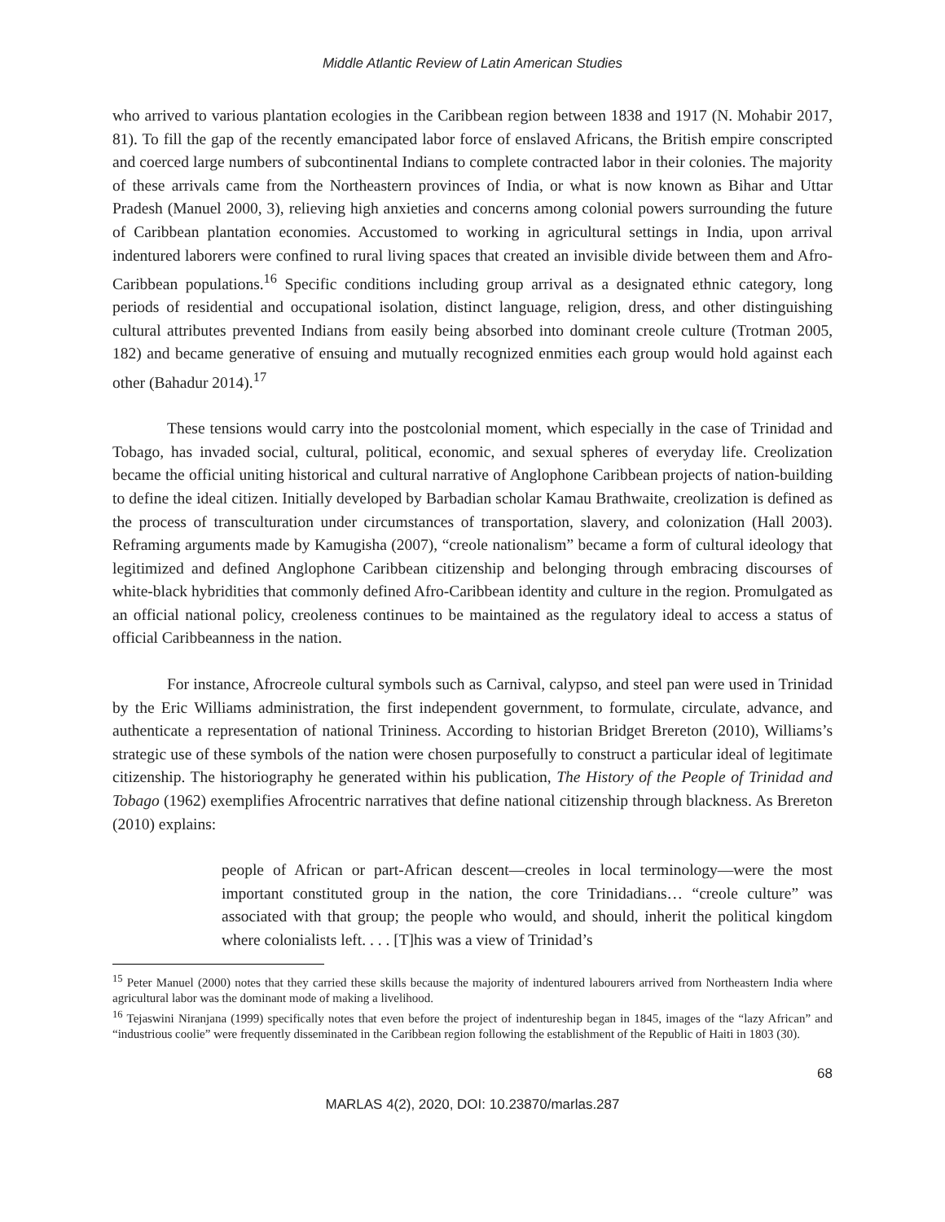Middle Atlantic Review of Latin American Studies
who arrived to various plantation ecologies in the Caribbean region between 1838 and 1917 (N. Mohabir 2017, 81). To fill the gap of the recently emancipated labor force of enslaved Africans, the British empire conscripted and coerced large numbers of subcontinental Indians to complete contracted labor in their colonies. The majority of these arrivals came from the Northeastern provinces of India, or what is now known as Bihar and Uttar Pradesh (Manuel 2000, 3), relieving high anxieties and concerns among colonial powers surrounding the future of Caribbean plantation economies. Accustomed to working in agricultural settings in India, upon arrival indentured laborers were confined to rural living spaces that created an invisible divide between them and Afro-Caribbean populations.<sup>16</sup> Specific conditions including group arrival as a designated ethnic category, long periods of residential and occupational isolation, distinct language, religion, dress, and other distinguishing cultural attributes prevented Indians from easily being absorbed into dominant creole culture (Trotman 2005, 182) and became generative of ensuing and mutually recognized enmities each group would hold against each other (Bahadur 2014).<sup>17</sup>
These tensions would carry into the postcolonial moment, which especially in the case of Trinidad and Tobago, has invaded social, cultural, political, economic, and sexual spheres of everyday life. Creolization became the official uniting historical and cultural narrative of Anglophone Caribbean projects of nation-building to define the ideal citizen. Initially developed by Barbadian scholar Kamau Brathwaite, creolization is defined as the process of transculturation under circumstances of transportation, slavery, and colonization (Hall 2003). Reframing arguments made by Kamugisha (2007), “creole nationalism” became a form of cultural ideology that legitimized and defined Anglophone Caribbean citizenship and belonging through embracing discourses of white-black hybridities that commonly defined Afro-Caribbean identity and culture in the region. Promulgated as an official national policy, creoleness continues to be maintained as the regulatory ideal to access a status of official Caribbeanness in the nation.
For instance, Afrocreole cultural symbols such as Carnival, calypso, and steel pan were used in Trinidad by the Eric Williams administration, the first independent government, to formulate, circulate, advance, and authenticate a representation of national Trininess. According to historian Bridget Brereton (2010), Williams’s strategic use of these symbols of the nation were chosen purposefully to construct a particular ideal of legitimate citizenship. The historiography he generated within his publication, The History of the People of Trinidad and Tobago (1962) exemplifies Afrocentric narratives that define national citizenship through blackness. As Brereton (2010) explains:
people of African or part-African descent—creoles in local terminology—were the most important constituted group in the nation, the core Trinidadians… “creole culture” was associated with that group; the people who would, and should, inherit the political kingdom where colonialists left. . . . [T]his was a view of Trinidad’s
<sup>15</sup> Peter Manuel (2000) notes that they carried these skills because the majority of indentured labourers arrived from Northeastern India where agricultural labor was the dominant mode of making a livelihood.
<sup>16</sup> Tejaswini Niranjana (1999) specifically notes that even before the project of indentureship began in 1845, images of the “lazy African” and “industrious coolie” were frequently disseminated in the Caribbean region following the establishment of the Republic of Haiti in 1803 (30).
68
MARLAS 4(2), 2020, DOI: 10.23870/marlas.287